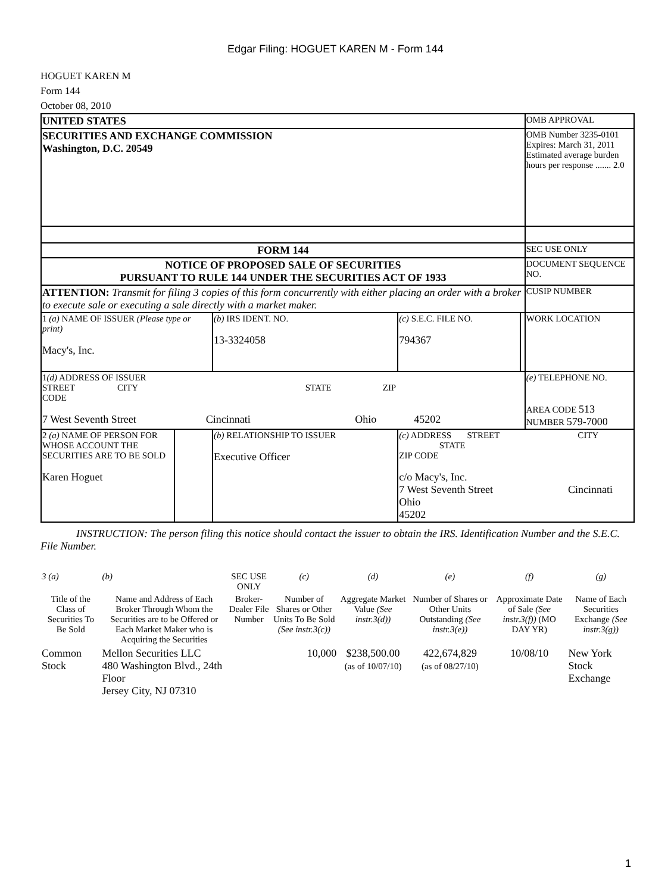Edgar Filing: HOGUET KAREN M - Form 144
HOGUET KAREN M
Form 144
October 08, 2010
| UNITED STATES | | | | | OMB APPROVAL |
| SECURITIES AND EXCHANGE COMMISSION Washington, D.C. 20549 | | | | | OMB Number 3235-0101 Expires: March 31, 2011 Estimated average burden hours per response ....... 2.0 |
| FORM 144 | | | | | SEC USE ONLY |
| NOTICE OF PROPOSED SALE OF SECURITIES PURSUANT TO RULE 144 UNDER THE SECURITIES ACT OF 1933 | | | | | DOCUMENT SEQUENCE NO. |
| ATTENTION: Transmit for filing 3 copies of this form concurrently with either placing an order with a broker to execute sale or executing a sale directly with a market maker. | | | | | CUSIP NUMBER |
| 1 (a) NAME OF ISSUER (Please type or print) Macy's, Inc. | | (b) IRS IDENT. NO. 13-3324058 | (c) S.E.C. FILE NO. 794367 | | WORK LOCATION |
| 1 (d) ADDRESS OF ISSUER STREET CITY STATE ZIP CODE 7 West Seventh Street Cincinnati Ohio 45202 | | | | | (e) TELEPHONE NO. AREA CODE 513 NUMBER 579-7000 |
| 2 (a) NAME OF PERSON FOR WHOSE ACCOUNT THE SECURITIES ARE TO BE SOLD Karen Hoguet | | (b) RELATIONSHIP TO ISSUER Executive Officer | (c) ADDRESS STREET CITY STATE ZIP CODE c/o Macy's, Inc. 7 West Seventh Street Cincinnati Ohio 45202 | | |
INSTRUCTION: The person filing this notice should contact the issuer to obtain the IRS. Identification Number and the S.E.C. File Number.
| 3 (a) | (b) | SEC USE ONLY | (c) | (d) | (e) | (f) | (g) |
| --- | --- | --- | --- | --- | --- | --- | --- |
| Title of the Class of Securities To Be Sold | Name and Address of Each Broker Through Whom the Securities are to be Offered or Each Market Maker who is Acquiring the Securities | Broker-Dealer File Number | Number of Shares or Other Units To Be Sold (See instr.3(c)) | Aggregate Market Value (See instr.3(d)) | Number of Shares or Other Units Outstanding (See instr.3(e)) | Approximate Date of Sale (See instr.3(f)) (MO DAY YR) | Name of Each Securities Exchange (See instr.3(g)) |
| Common Stock | Mellon Securities LLC 480 Washington Blvd., 24th Floor Jersey City, NJ 07310 | | 10,000 | $238,500.00 (as of 10/07/10) | 422,674,829 (as of 08/27/10) | 10/08/10 | New York Stock Exchange |
1